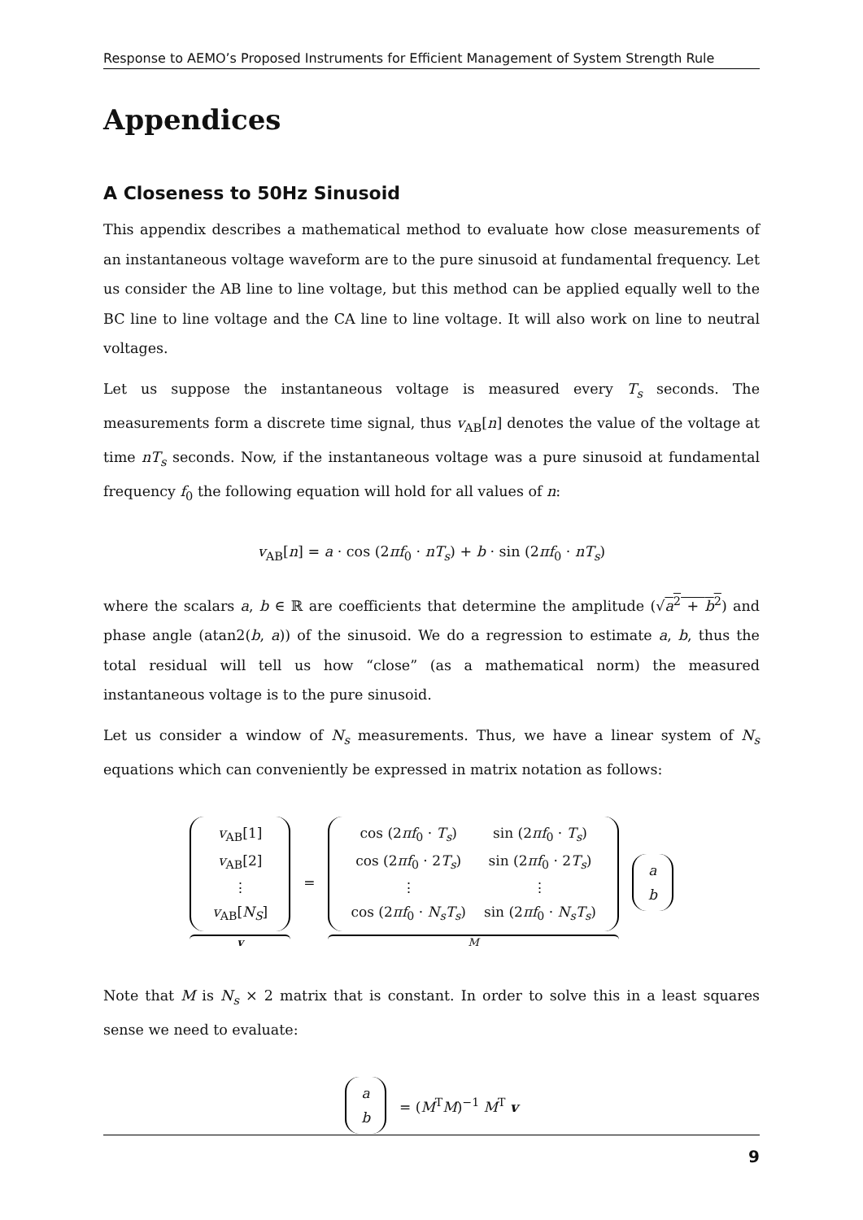Response to AEMO’s Proposed Instruments for Efficient Management of System Strength Rule
Appendices
A Closeness to 50Hz Sinusoid
This appendix describes a mathematical method to evaluate how close measurements of an instantaneous voltage waveform are to the pure sinusoid at fundamental frequency. Let us consider the AB line to line voltage, but this method can be applied equally well to the BC line to line voltage and the CA line to line voltage. It will also work on line to neutral voltages.
Let us suppose the instantaneous voltage is measured every T<sub>s</sub> seconds. The measurements form a discrete time signal, thus v<sub>AB</sub>[n] denotes the value of the voltage at time nT<sub>s</sub> seconds. Now, if the instantaneous voltage was a pure sinusoid at fundamental frequency f<sub>0</sub> the following equation will hold for all values of n:
v<sub>AB</sub>[n] = a · cos (2πf<sub>0</sub> · nT<sub>s</sub>) + b · sin (2πf<sub>0</sub> · nT<sub>s</sub>)
where the scalars a, b ∈ ℝ are coefficients that determine the amplitude (√a<sup>2</sup> + b<sup>2</sup>) and phase angle (atan2(b, a)) of the sinusoid. We do a regression to estimate a, b, thus the total residual will tell us how “close” (as a mathematical norm) the measured instantaneous voltage is to the pure sinusoid.
Let us consider a window of N<sub>s</sub> measurements. Thus, we have a linear system of N<sub>s</sub> equations which can conveniently be expressed in matrix notation as follows:
| v<sub>AB</sub>[1] |
| v<sub>AB</sub>[2] |
| ⋮ |
| v<sub>AB</sub>[ N<sub>S</sub> ] |
v
=
| cos (2 πf<sub>0</sub> · T<sub>s</sub> ) | sin (2 πf<sub>0</sub> · T<sub>s</sub> ) |
| cos (2 πf<sub>0</sub> · 2 T<sub>s</sub> ) | sin (2 πf<sub>0</sub> · 2 T<sub>s</sub> ) |
| ⋮ | ⋮ |
| cos (2 πf<sub>0</sub> · N<sub>s</sub>T<sub>s</sub> ) | sin (2 πf<sub>0</sub> · N<sub>s</sub>T<sub>s</sub> ) |
M
| a |
| b |
Note that M is N<sub>s</sub> × 2 matrix that is constant. In order to solve this in a least squares sense we need to evaluate:
| a |
| b |
= (M<sup>T</sup>M)<sup>−1</sup> M<sup>T</sup> v
9